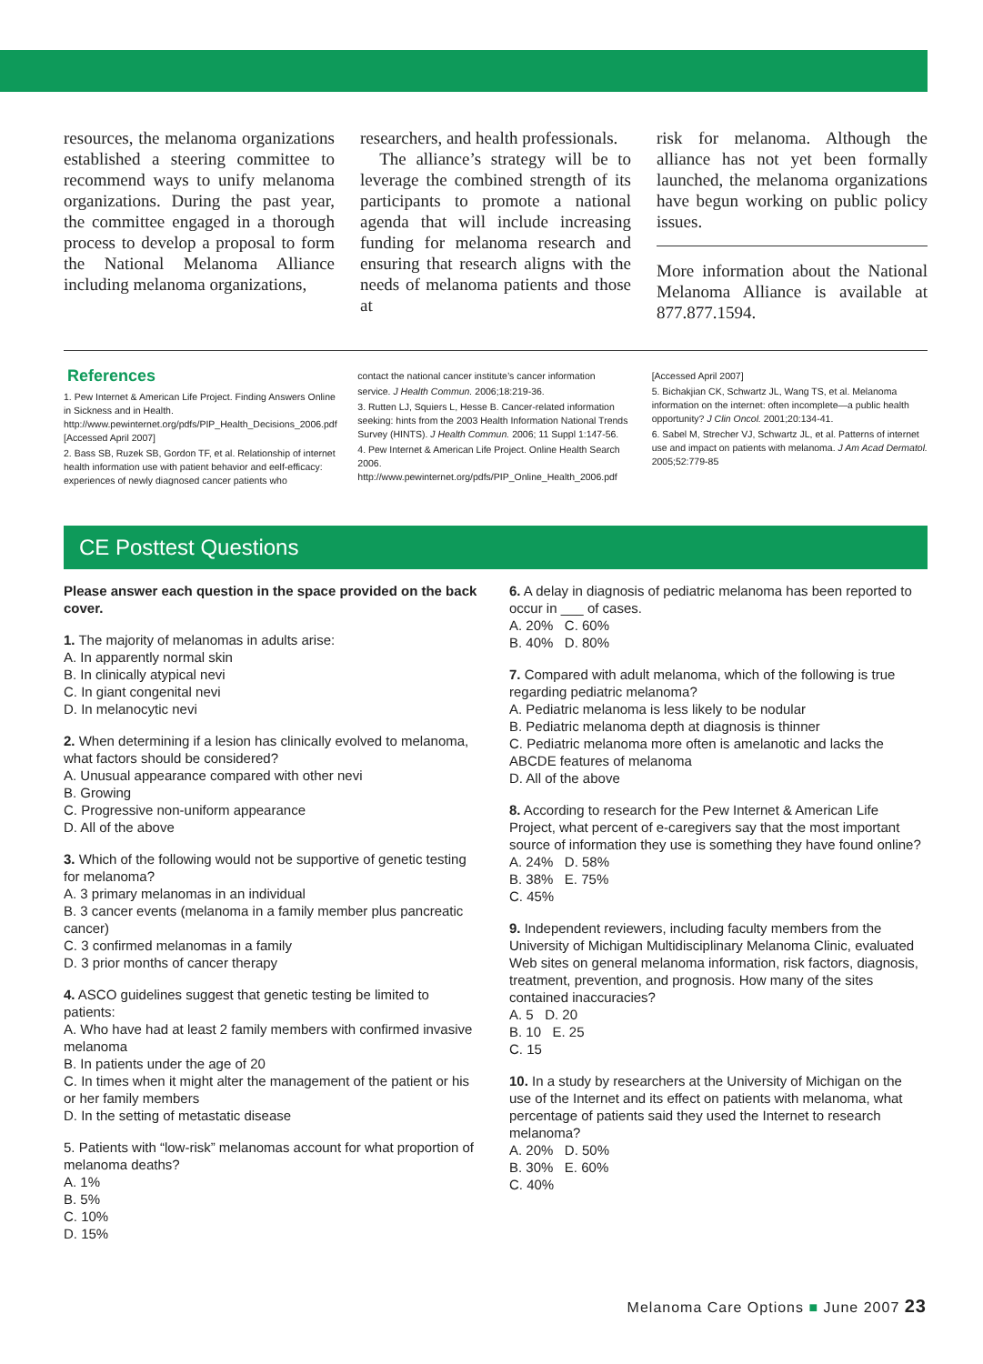resources, the melanoma organizations established a steering committee to recommend ways to unify melanoma organizations. During the past year, the committee engaged in a thorough process to develop a proposal to form the National Melanoma Alliance including melanoma organizations,
researchers, and health professionals.
The alliance’s strategy will be to leverage the combined strength of its participants to promote a national agenda that will include increasing funding for melanoma research and ensuring that research aligns with the needs of melanoma patients and those at
risk for melanoma. Although the alliance has not yet been formally launched, the melanoma organizations have begun working on public policy issues.
More information about the National Melanoma Alliance is available at 877.877.1594.
References
1. Pew Internet & American Life Project. Finding Answers Online in Sickness and in Health. http://www.pewinternet.org/pdfs/PIP_Health_Decisions_2006.pdf [Accessed April 2007]
2. Bass SB, Ruzek SB, Gordon TF, et al. Relationship of internet health information use with patient behavior and eelf-efficacy: experiences of newly diagnosed cancer patients who
contact the national cancer institute’s cancer information
service. J Health Commun. 2006;18:219-36.
3. Rutten LJ, Squiers L, Hesse B. Cancer-related information seeking: hints from the 2003 Health Information National Trends Survey (HINTS). J Health Commun. 2006; 11 Suppl 1:147-56.
4. Pew Internet & American Life Project. Online Health Search 2006. http://www.pewinternet.org/pdfs/PIP_Online_Health_2006.pdf
[Accessed April 2007]
5. Bichakjian CK, Schwartz JL, Wang TS, et al. Melanoma information on the internet: often incomplete—a public health opportunity? J Clin Oncol. 2001;20:134-41.
6. Sabel M, Strecher VJ, Schwartz JL, et al. Patterns of internet use and impact on patients with melanoma. J Am Acad Dermatol. 2005;52:779-85
CE Posttest Questions
Please answer each question in the space provided on the back cover.
1. The majority of melanomas in adults arise:
A. In apparently normal skin
B. In clinically atypical nevi
C. In giant congenital nevi
D. In melanocytic nevi
2. When determining if a lesion has clinically evolved to melanoma, what factors should be considered?
A. Unusual appearance compared with other nevi
B. Growing
C. Progressive non-uniform appearance
D. All of the above
3. Which of the following would not be supportive of genetic testing for melanoma?
A. 3 primary melanomas in an individual
B. 3 cancer events (melanoma in a family member plus pancreatic cancer)
C. 3 confirmed melanomas in a family
D. 3 prior months of cancer therapy
4. ASCO guidelines suggest that genetic testing be limited to patients:
A. Who have had at least 2 family members with confirmed invasive melanoma
B. In patients under the age of 20
C. In times when it might alter the management of the patient or his or her family members
D. In the setting of metastatic disease
5. Patients with “low-risk” melanomas account for what proportion of melanoma deaths?
A. 1%
B. 5%
C. 10%
D. 15%
6. A delay in diagnosis of pediatric melanoma has been reported to occur in ___ of cases.
A. 20% C. 60%
B. 40% D. 80%
7. Compared with adult melanoma, which of the following is true regarding pediatric melanoma?
A. Pediatric melanoma is less likely to be nodular
B. Pediatric melanoma depth at diagnosis is thinner
C. Pediatric melanoma more often is amelanotic and lacks the ABCDE features of melanoma
D. All of the above
8. According to research for the Pew Internet & American Life Project, what percent of e-caregivers say that the most important source of information they use is something they have found online?
A. 24% D. 58%
B. 38% E. 75%
C. 45%
9. Independent reviewers, including faculty members from the University of Michigan Multidisciplinary Melanoma Clinic, evaluated Web sites on general melanoma information, risk factors, diagnosis, treatment, prevention, and prognosis. How many of the sites contained inaccuracies?
A. 5 D. 20
B. 10 E. 25
C. 15
10. In a study by researchers at the University of Michigan on the use of the Internet and its effect on patients with melanoma, what percentage of patients said they used the Internet to research melanoma?
A. 20% D. 50%
B. 30% E. 60%
C. 40%
Melanoma Care Options ■ June 2007 23